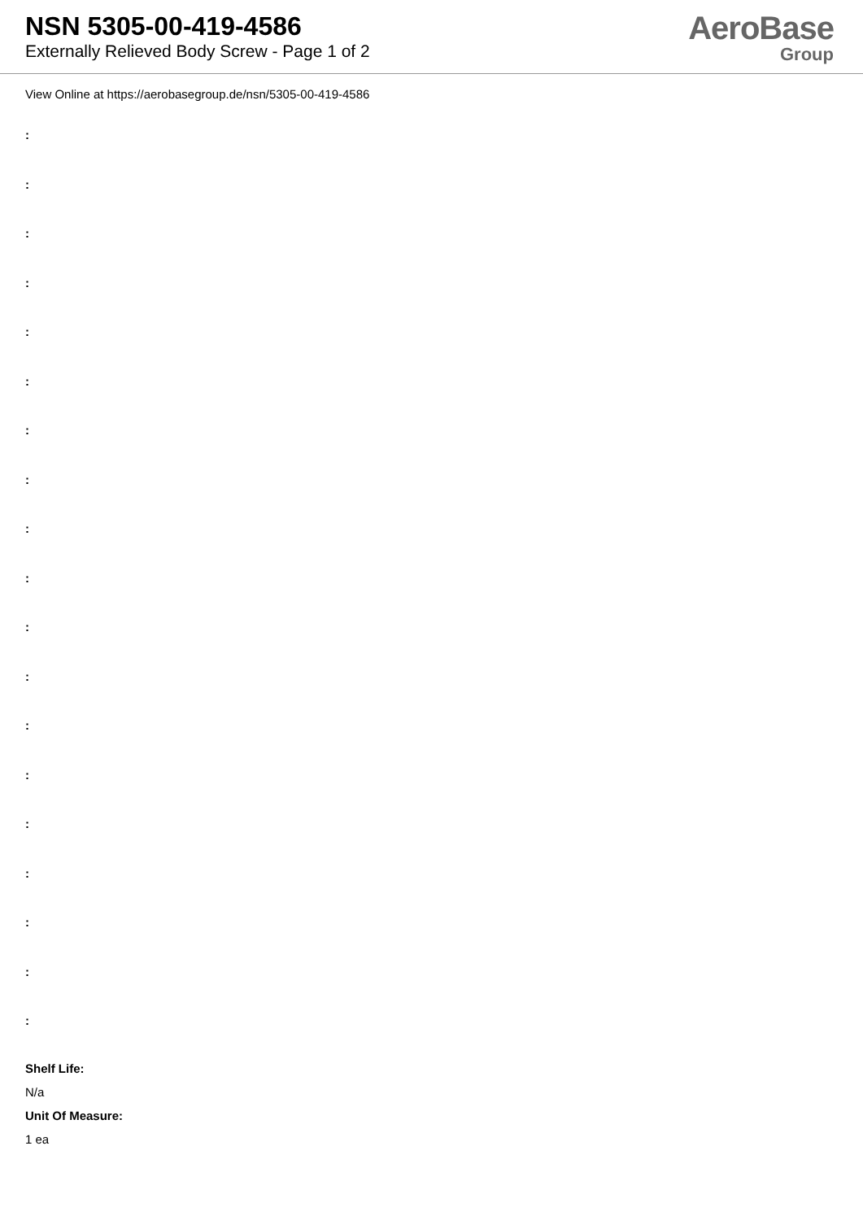NSN 5305-00-419-4586
Externally Relieved Body Screw - Page 1 of 2
AeroBase
Group
View Online at https://aerobasegroup.de/nsn/5305-00-419-4586
:
:
:
:
:
:
:
:
:
:
:
:
:
:
:
:
:
:
:
Shelf Life:
N/a
Unit Of Measure:
1 ea